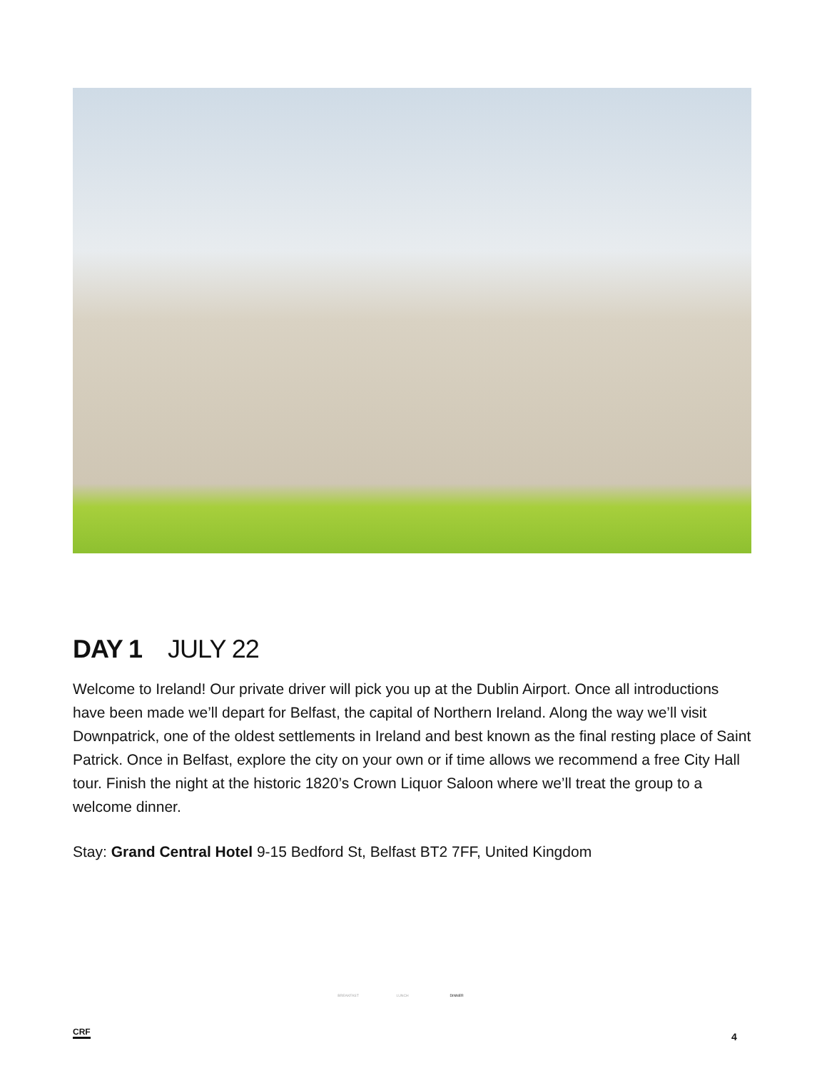DAY 1 JULY 22
Welcome to Ireland! Our private driver will pick you up at the Dublin Airport. Once all introductions have been made we’ll depart for Belfast, the capital of Northern Ireland. Along the way we’ll visit Downpatrick, one of the oldest settlements in Ireland and best known as the final resting place of Saint Patrick. Once in Belfast, explore the city on your own or if time allows we recommend a free City Hall tour. Finish the night at the historic 1820’s Crown Liquor Saloon where we’ll treat the group to a welcome dinner.
Stay: Grand Central Hotel 9-15 Bedford St, Belfast BT2 7FF, United Kingdom
BREAKFAST LUNCH DINNER
CRF 4